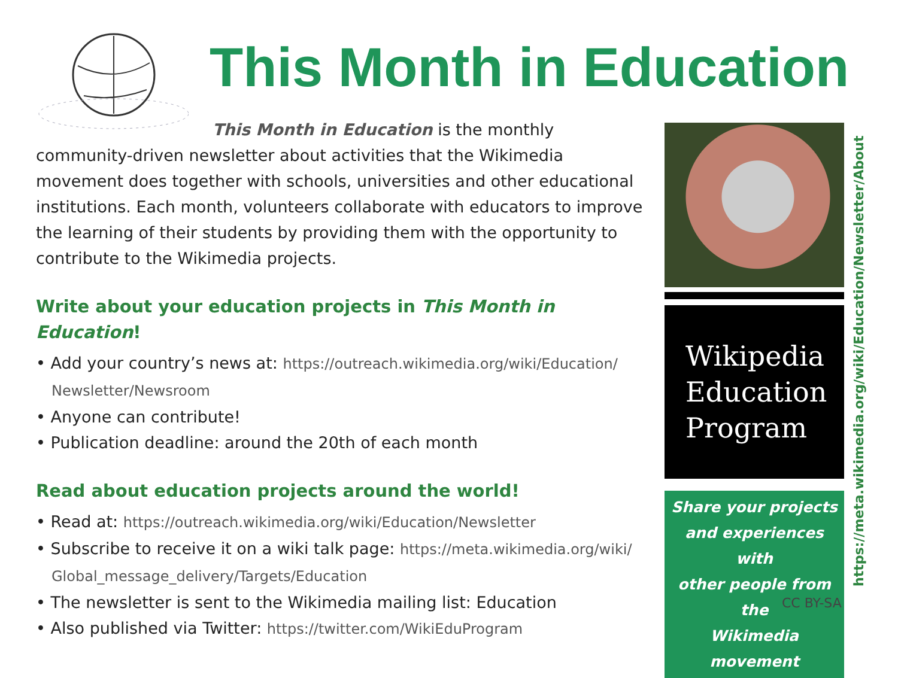This Month in Education
This Month in Education is the monthly community-driven newsletter about activities that the Wikimedia movement does together with schools, universities and other educational institutions. Each month, volunteers collaborate with educators to improve the learning of their students by providing them with the opportunity to contribute to the Wikimedia projects.
Write about your education projects in This Month in Education!
• Add your country’s news at: https://outreach.wikimedia.org/wiki/Education/ Newsletter/Newsroom
• Anyone can contribute!
• Publication deadline: around the 20th of each month
Read about education projects around the world!
• Read at: https://outreach.wikimedia.org/wiki/Education/Newsletter
• Subscribe to receive it on a wiki talk page: https://meta.wikimedia.org/wiki/ Global_message_delivery/Targets/Education
• The newsletter is sent to the Wikimedia mailing list: Education
• Also published via Twitter: https://twitter.com/WikiEduProgram
Wikipedia
Education
Program
Share your projects
and experiences with
other people from the
Wikimedia movement
CC BY-SA
https://meta.wikimedia.org/wiki/Education/Newsletter/About